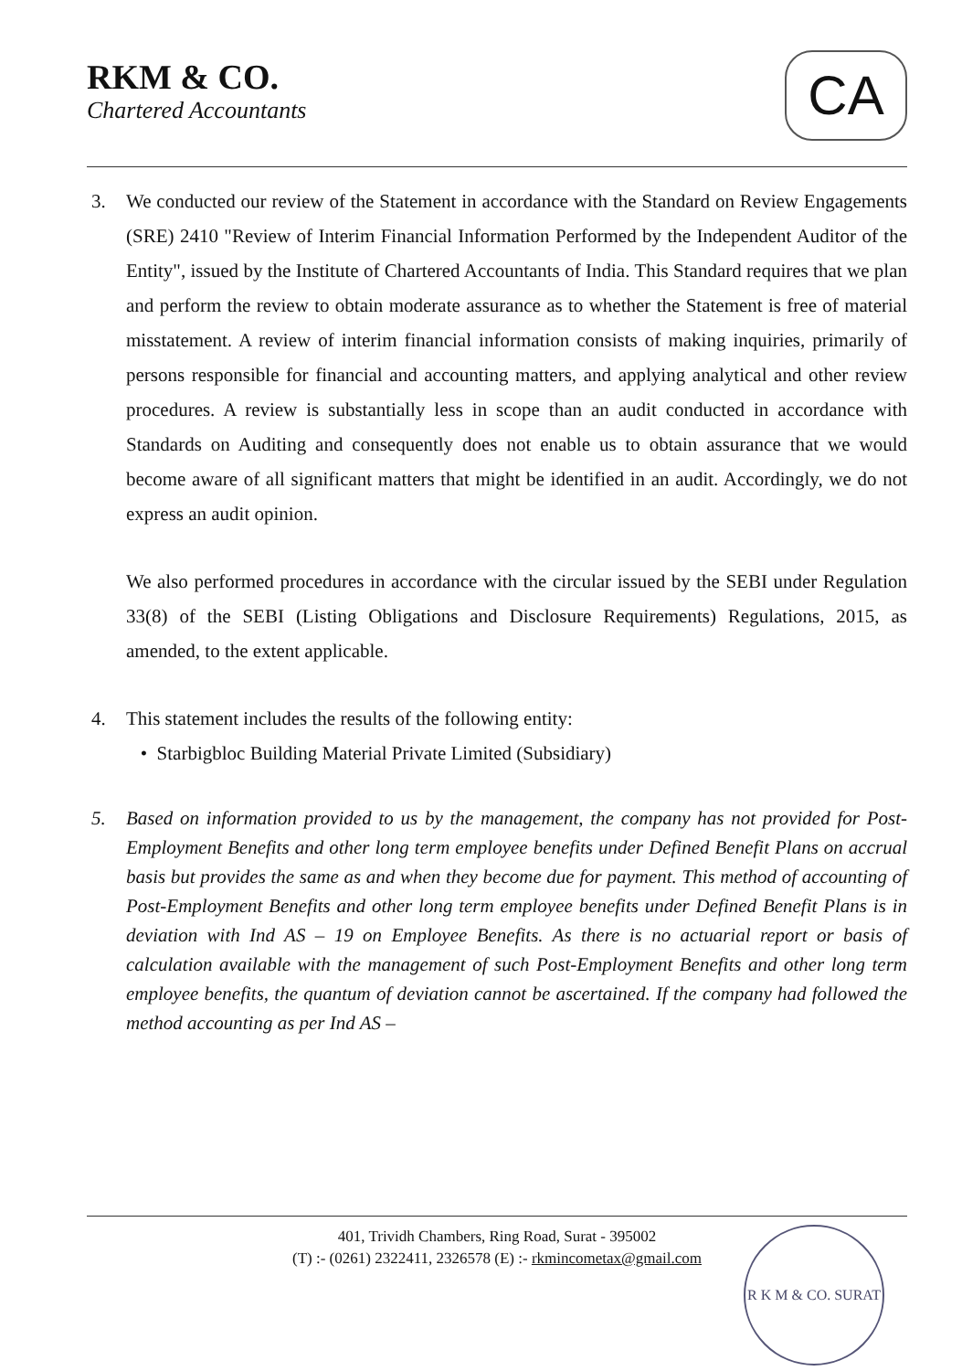RKM & CO.
Chartered Accountants
CA
3. We conducted our review of the Statement in accordance with the Standard on Review Engagements (SRE) 2410 "Review of Interim Financial Information Performed by the Independent Auditor of the Entity", issued by the Institute of Chartered Accountants of India. This Standard requires that we plan and perform the review to obtain moderate assurance as to whether the Statement is free of material misstatement. A review of interim financial information consists of making inquiries, primarily of persons responsible for financial and accounting matters, and applying analytical and other review procedures. A review is substantially less in scope than an audit conducted in accordance with Standards on Auditing and consequently does not enable us to obtain assurance that we would become aware of all significant matters that might be identified in an audit. Accordingly, we do not express an audit opinion.
We also performed procedures in accordance with the circular issued by the SEBI under Regulation 33(8) of the SEBI (Listing Obligations and Disclosure Requirements) Regulations, 2015, as amended, to the extent applicable.
4. This statement includes the results of the following entity:
• Starbigbloc Building Material Private Limited (Subsidiary)
5. Based on information provided to us by the management, the company has not provided for Post-Employment Benefits and other long term employee benefits under Defined Benefit Plans on accrual basis but provides the same as and when they become due for payment. This method of accounting of Post-Employment Benefits and other long term employee benefits under Defined Benefit Plans is in deviation with Ind AS – 19 on Employee Benefits. As there is no actuarial report or basis of calculation available with the management of such Post-Employment Benefits and other long term employee benefits, the quantum of deviation cannot be ascertained. If the company had followed the method accounting as per Ind AS –
401, Trividh Chambers, Ring Road, Surat - 395002
(T) :- (0261) 2322411, 2326578 (E) :- rkmincometax@gmail.com
R K M & CO. SURAT